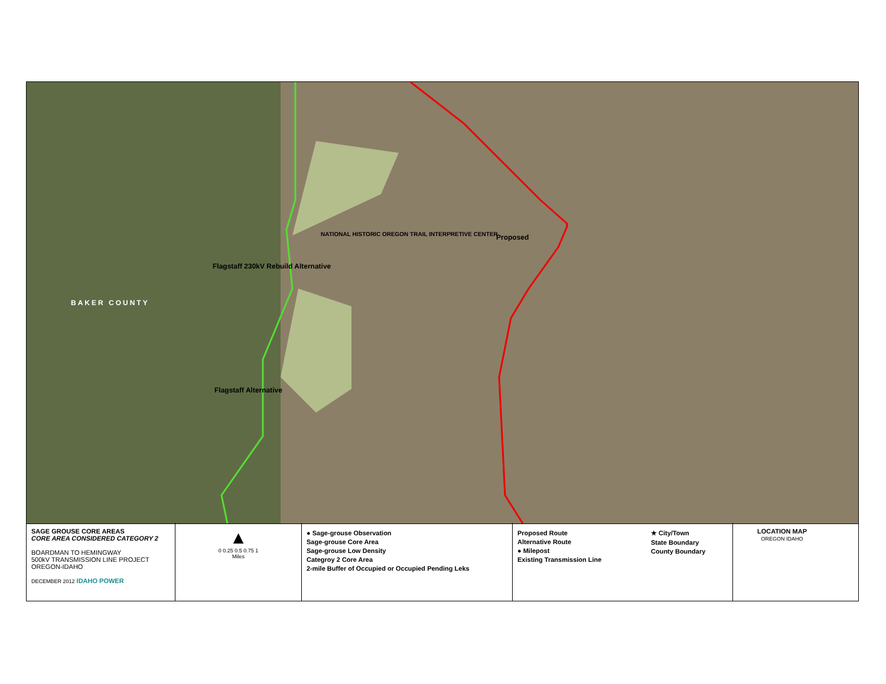NATIONAL HISTORIC OREGON TRAIL INTERPRETIVE CENTER Proposed
Flagstaff 230kV Rebuild Alternative
BAKER COUNTY
Flagstaff Alternative
SAGE GROUSE CORE AREAS
CORE AREA CONSIDERED CATEGORY 2
BOARDMAN TO HEMINGWAY
500kV TRANSMISSION LINE PROJECT
OREGON-IDAHO
DECEMBER 2012 IDAHO POWER
▲
0 0.25 0.5 0.75 1
Miles
● Sage-grouse Observation
Sage-grouse Core Area
Sage-grouse Low Density
Categroy 2 Core Area
2-mile Buffer of Occupied or Occupied Pending Leks
Proposed Route
Alternative Route
● Milepost
Existing Transmission Line
★ City/Town
State Boundary
County Boundary
LOCATION MAP
OREGON IDAHO